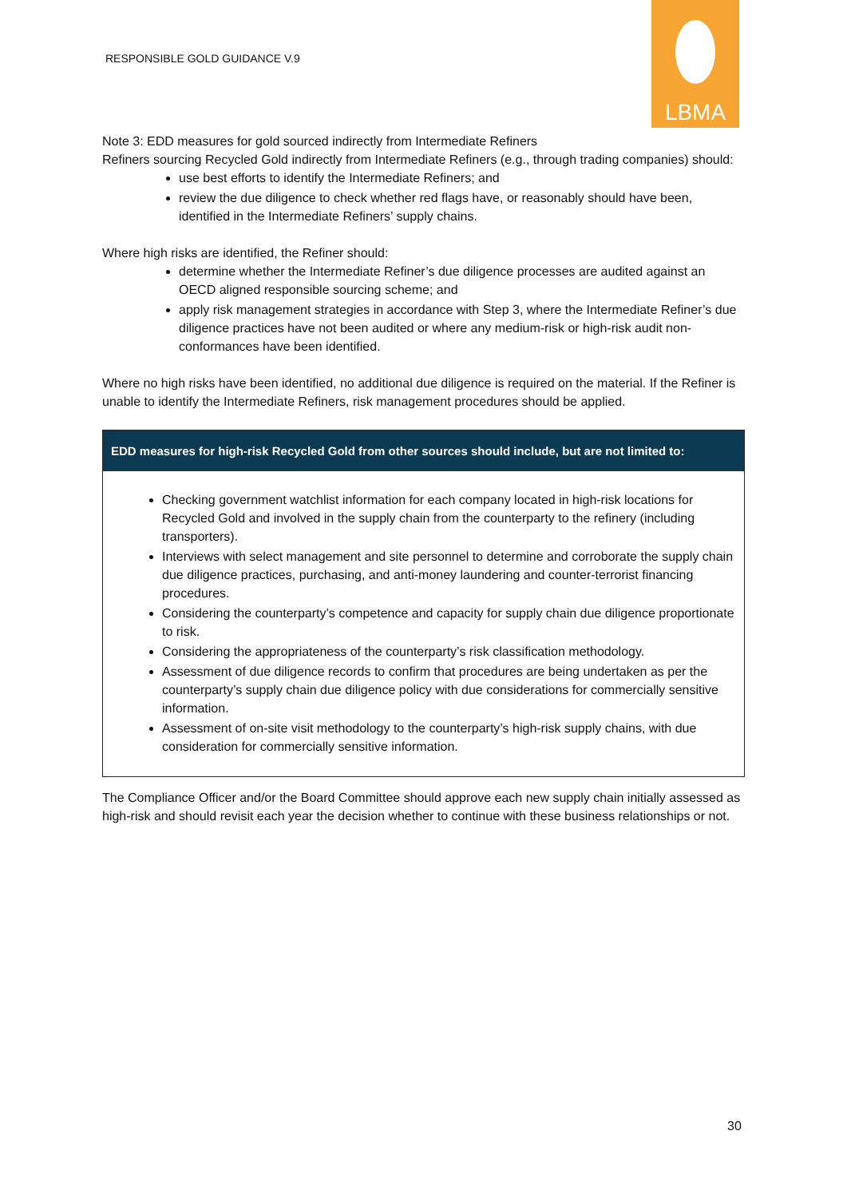RESPONSIBLE GOLD GUIDANCE V.9
LBMA
Note 3: EDD measures for gold sourced indirectly from Intermediate Refiners
Refiners sourcing Recycled Gold indirectly from Intermediate Refiners (e.g., through trading companies) should:
use best efforts to identify the Intermediate Refiners; and
review the due diligence to check whether red flags have, or reasonably should have been, identified in the Intermediate Refiners’ supply chains.
Where high risks are identified, the Refiner should:
determine whether the Intermediate Refiner’s due diligence processes are audited against an OECD aligned responsible sourcing scheme; and
apply risk management strategies in accordance with Step 3, where the Intermediate Refiner’s due diligence practices have not been audited or where any medium-risk or high-risk audit non-conformances have been identified.
Where no high risks have been identified, no additional due diligence is required on the material. If the Refiner is unable to identify the Intermediate Refiners, risk management procedures should be applied.
EDD measures for high-risk Recycled Gold from other sources should include, but are not limited to:
Checking government watchlist information for each company located in high-risk locations for Recycled Gold and involved in the supply chain from the counterparty to the refinery (including transporters).
Interviews with select management and site personnel to determine and corroborate the supply chain due diligence practices, purchasing, and anti-money laundering and counter-terrorist financing procedures.
Considering the counterparty’s competence and capacity for supply chain due diligence proportionate to risk.
Considering the appropriateness of the counterparty’s risk classification methodology.
Assessment of due diligence records to confirm that procedures are being undertaken as per the counterparty’s supply chain due diligence policy with due considerations for commercially sensitive information.
Assessment of on-site visit methodology to the counterparty’s high-risk supply chains, with due consideration for commercially sensitive information.
The Compliance Officer and/or the Board Committee should approve each new supply chain initially assessed as high-risk and should revisit each year the decision whether to continue with these business relationships or not.
30